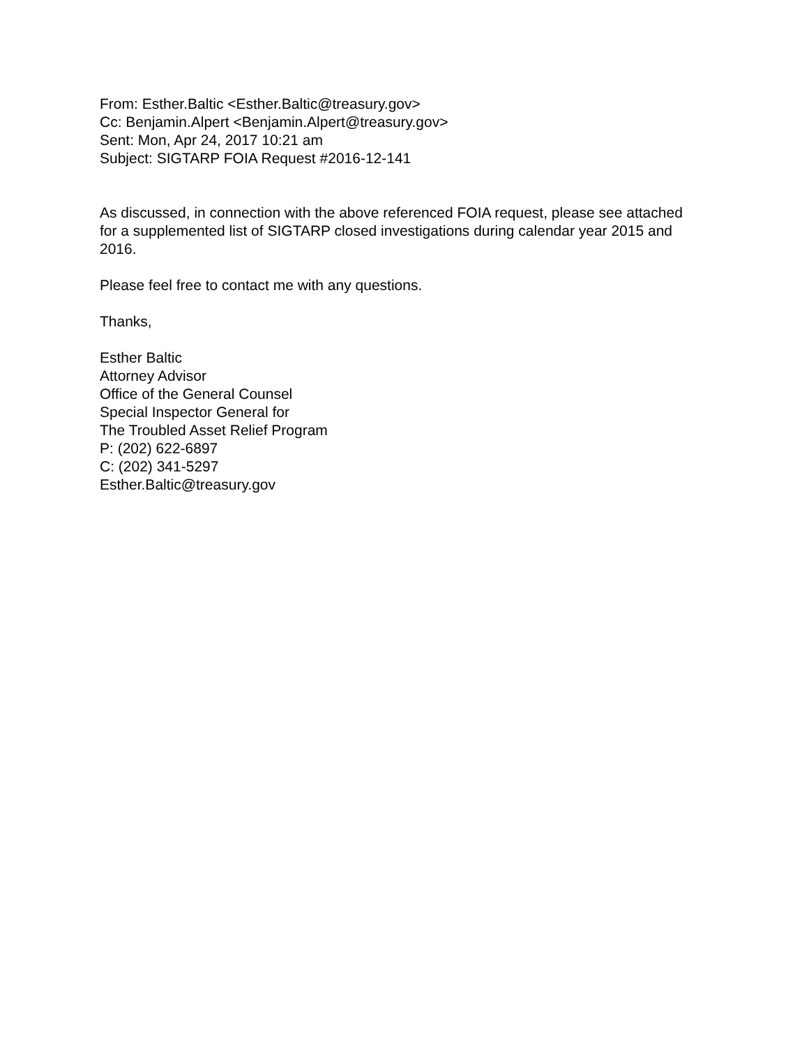From: Esther.Baltic <Esther.Baltic@treasury.gov>
Cc: Benjamin.Alpert <Benjamin.Alpert@treasury.gov>
Sent: Mon, Apr 24, 2017 10:21 am
Subject: SIGTARP FOIA Request #2016-12-141
As discussed, in connection with the above referenced FOIA request, please see attached for a supplemented list of SIGTARP closed investigations during calendar year 2015 and 2016.
Please feel free to contact me with any questions.
Thanks,
Esther Baltic
Attorney Advisor
Office of the General Counsel
Special Inspector General for
The Troubled Asset Relief Program
P: (202) 622-6897
C: (202) 341-5297
Esther.Baltic@treasury.gov